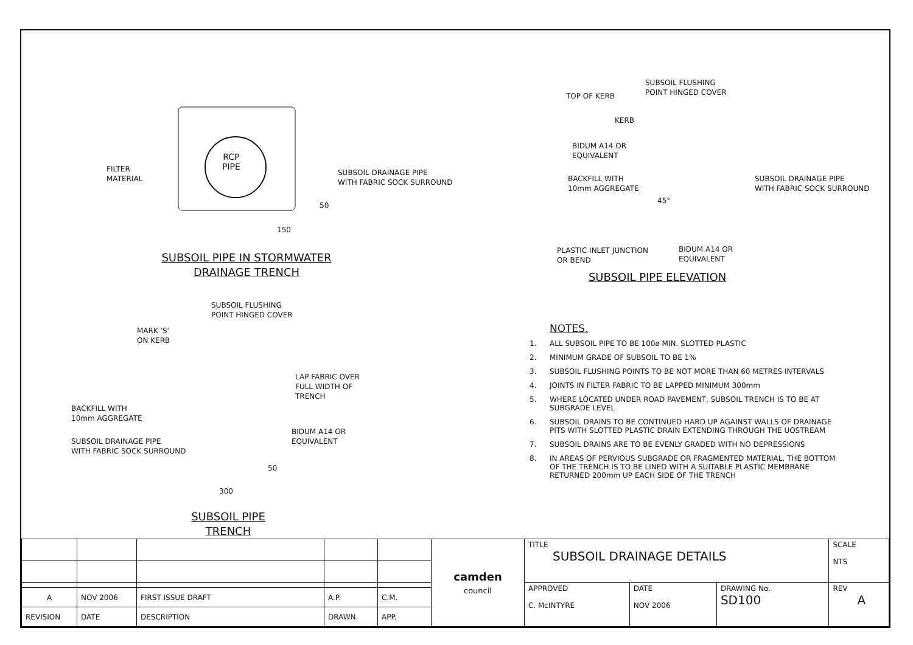FILTER
MATERIAL
RCP
PIPE
SUBSOIL DRAINAGE PIPE
WITH FABRIC SOCK SURROUND
50
150
SUBSOIL PIPE IN STORMWATER
DRAINAGE TRENCH
SUBSOIL FLUSHING
POINT HINGED COVER
TOP OF KERB
KERB
BIDUM A14 OR
EQUIVALENT
BACKFILL WITH
10mm AGGREGATE
45°
SUBSOIL DRAINAGE PIPE
WITH FABRIC SOCK SURROUND
PLASTIC INLET JUNCTION
OR BEND
BIDUM A14 OR
EQUIVALENT
SUBSOIL PIPE ELEVATION
SUBSOIL FLUSHING
POINT HINGED COVER
MARK 'S'
ON KERB
LAP FABRIC OVER
FULL WIDTH OF
TRENCH
BACKFILL WITH
10mm AGGREGATE
BIDUM A14 OR
EQUIVALENT
SUBSOIL DRAINAGE PIPE
WITH FABRIC SOCK SURROUND
50
300
SUBSOIL PIPE TRENCH
NOTES.
1. ALL SUBSOIL PIPE TO BE 100ø MIN. SLOTTED PLASTIC
2. MINIMUM GRADE OF SUBSOIL TO BE 1%
3. SUBSOIL FLUSHING POINTS TO BE NOT MORE THAN 60 METRES INTERVALS
4. JOINTS IN FILTER FABRIC TO BE LAPPED MINIMUM 300mm
5. WHERE LOCATED UNDER ROAD PAVEMENT, SUBSOIL TRENCH IS TO BE AT SUBGRADE LEVEL
6. SUBSOIL DRAINS TO BE CONTINUED HARD UP AGAINST WALLS OF DRAINAGE PITS WITH SLOTTED PLASTIC DRAIN EXTENDING THROUGH THE UOSTREAM
7. SUBSOIL DRAINS ARE TO BE EVENLY GRADED WITH NO DEPRESSIONS
8. IN AREAS OF PERVIOUS SUBGRADE OR FRAGMENTED MATERIAL, THE BOTTOM OF THE TRENCH IS TO BE LINED WITH A SUITABLE PLASTIC MEMBRANE RETURNED 200mm UP EACH SIDE OF THE TRENCH
| | | | | | camden council | TITLE SUBSOIL DRAINAGE DETAILS | | | SCALE NTS |
| | | | | | | APPROVED C. McINTYRE | DATE NOV 2006 | DRAWING No. SD100 | REV A |
| A | NOV 2006 | FIRST ISSUE DRAFT | A.P. | C.M. | | | | | |
| REVISION | DATE | DESCRIPTION | DRAWN. | APP. | | | | | |